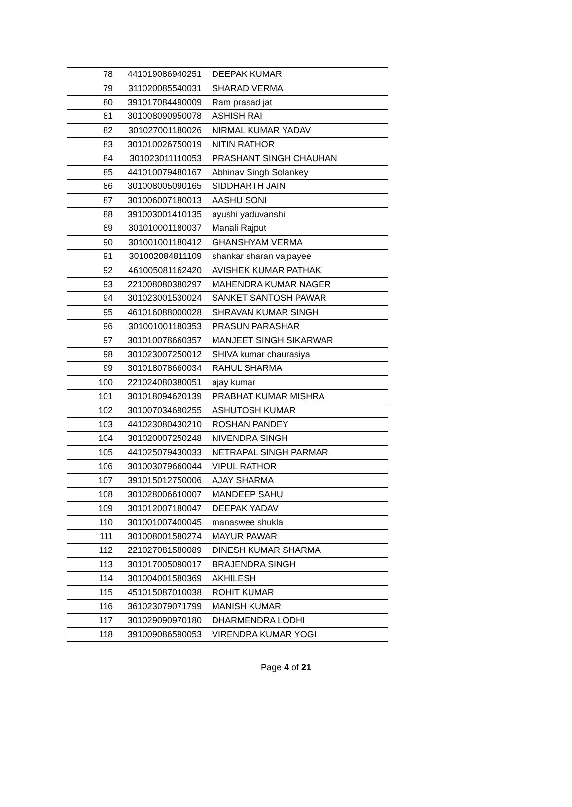| 78 | 441019086940251 | DEEPAK KUMAR |
| 79 | 311020085540031 | SHARAD VERMA |
| 80 | 391017084490009 | Ram prasad jat |
| 81 | 301008090950078 | ASHISH RAI |
| 82 | 301027001180026 | NIRMAL KUMAR YADAV |
| 83 | 301010026750019 | NITIN RATHOR |
| 84 | 301023011110053 | PRASHANT SINGH CHAUHAN |
| 85 | 441010079480167 | Abhinav Singh Solankey |
| 86 | 301008005090165 | SIDDHARTH JAIN |
| 87 | 301006007180013 | AASHU SONI |
| 88 | 391003001410135 | ayushi yaduvanshi |
| 89 | 301010001180037 | Manali Rajput |
| 90 | 301001001180412 | GHANSHYAM VERMA |
| 91 | 301002084811109 | shankar sharan vajpayee |
| 92 | 461005081162420 | AVISHEK KUMAR PATHAK |
| 93 | 221008080380297 | MAHENDRA KUMAR NAGER |
| 94 | 301023001530024 | SANKET SANTOSH PAWAR |
| 95 | 461016088000028 | SHRAVAN KUMAR SINGH |
| 96 | 301001001180353 | PRASUN PARASHAR |
| 97 | 301010078660357 | MANJEET SINGH SIKARWAR |
| 98 | 301023007250012 | SHIVA kumar chaurasiya |
| 99 | 301018078660034 | RAHUL SHARMA |
| 100 | 221024080380051 | ajay kumar |
| 101 | 301018094620139 | PRABHAT KUMAR MISHRA |
| 102 | 301007034690255 | ASHUTOSH KUMAR |
| 103 | 441023080430210 | ROSHAN PANDEY |
| 104 | 301020007250248 | NIVENDRA SINGH |
| 105 | 441025079430033 | NETRAPAL SINGH PARMAR |
| 106 | 301003079660044 | VIPUL RATHOR |
| 107 | 391015012750006 | AJAY SHARMA |
| 108 | 301028006610007 | MANDEEP SAHU |
| 109 | 301012007180047 | DEEPAK YADAV |
| 110 | 301001007400045 | manaswee shukla |
| 111 | 301008001580274 | MAYUR PAWAR |
| 112 | 221027081580089 | DINESH KUMAR SHARMA |
| 113 | 301017005090017 | BRAJENDRA SINGH |
| 114 | 301004001580369 | AKHILESH |
| 115 | 451015087010038 | ROHIT KUMAR |
| 116 | 361023079071799 | MANISH KUMAR |
| 117 | 301029090970180 | DHARMENDRA LODHI |
| 118 | 391009086590053 | VIRENDRA KUMAR YOGI |
Page 4 of 21